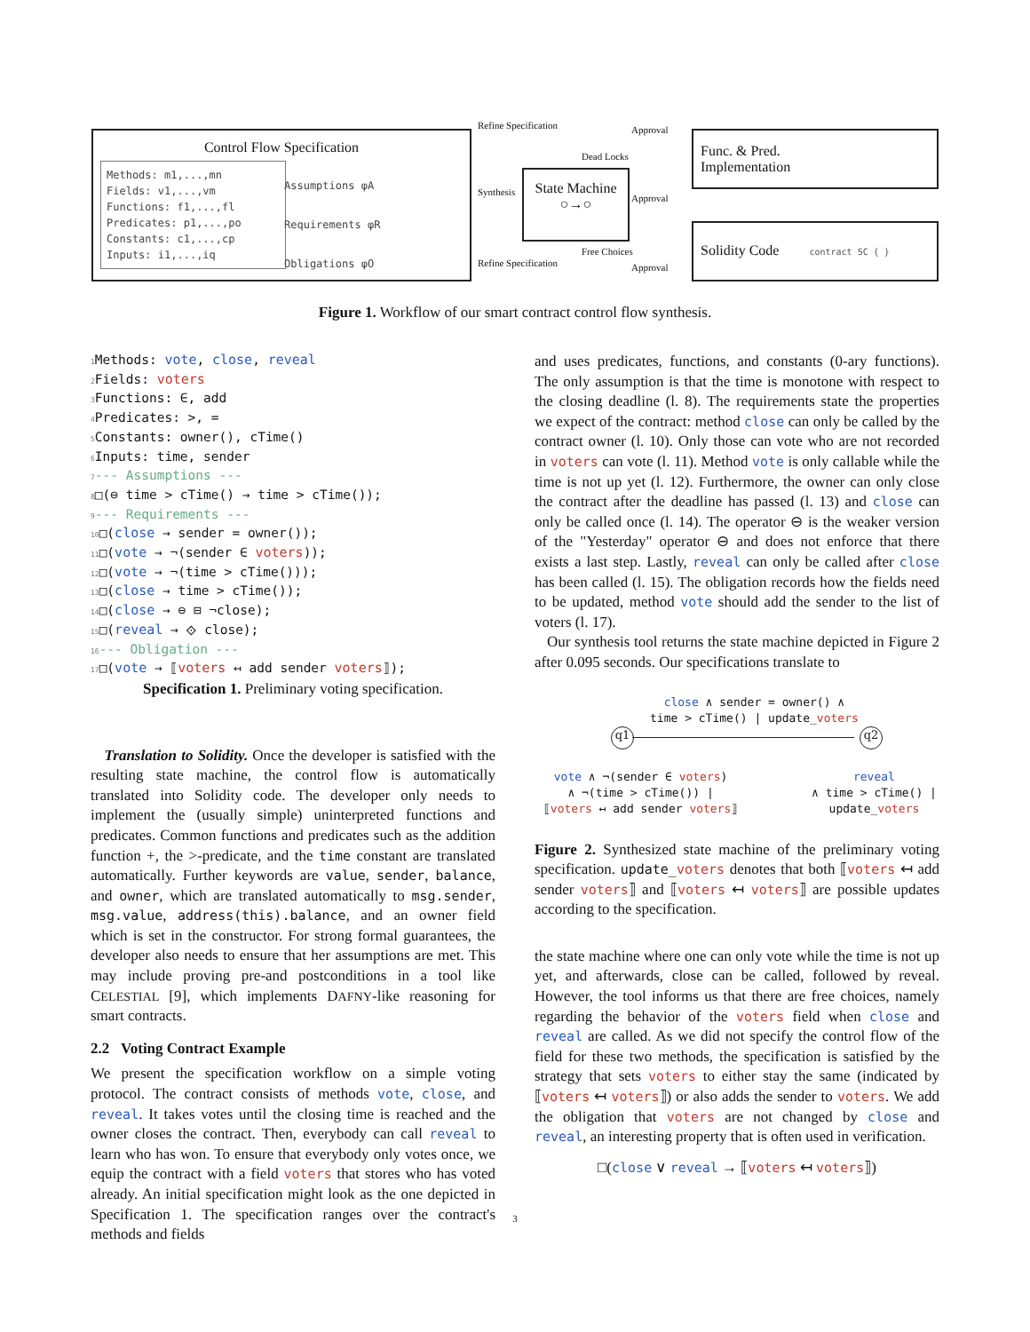Control Flow Specification
Methods: m1,...,mn
Fields: v1,...,vm
Functions: f1,...,fl
Predicates: p1,...,po
Constants: c1,...,cp
Inputs: i1,...,iq
Assumptions φA
Requirements φR
Obligations φO
Refine Specification
Synthesis
Refine Specification
Dead Locks
Free Choices
Approval
Approval
Approval
State Machine
○→○
Func. & Pred.
Implementation
Solidity Code contract SC { }
Figure 1. Workflow of our smart contract control flow synthesis.
1 Methods: vote, close, reveal 2 Fields: voters 3 Functions: ∈, add 4 Predicates: >, = 5 Constants: owner(), cTime() 6 Inputs: time, sender 7--- Assumptions --- 8□(⊖ time > cTime() → time > cTime()); 9--- Requirements --- 10□(close → sender = owner()); 11□(vote → ¬(sender ∈ voters)); 12□(vote → ¬(time > cTime())); 13□(close → time > cTime()); 14□(close → ⊖ ⊟ ¬close); 15□(reveal → ⟐ close); 16--- Obligation --- 17□(vote → ⟦voters ↤ add sender voters⟧);
Specification 1. Preliminary voting specification.
Translation to Solidity. Once the developer is satisfied with the resulting state machine, the control flow is automatically translated into Solidity code. The developer only needs to implement the (usually simple) uninterpreted functions and predicates. Common functions and predicates such as the addition function +, the >-predicate, and the time constant are translated automatically. Further keywords are value, sender, balance, and owner, which are translated automatically to msg.sender, msg.value, address(this).balance, and an owner field which is set in the constructor. For strong formal guarantees, the developer also needs to ensure that her assumptions are met. This may include proving pre-and postconditions in a tool like CELESTIAL [9], which implements DAFNY-like reasoning for smart contracts.
2.2 Voting Contract Example
We present the specification workflow on a simple voting protocol. The contract consists of methods vote, close, and reveal. It takes votes until the closing time is reached and the owner closes the contract. Then, everybody can call reveal to learn who has won. To ensure that everybody only votes once, we equip the contract with a field voters that stores who has voted already. An initial specification might look as the one depicted in Specification 1. The specification ranges over the contract's methods and fields
and uses predicates, functions, and constants (0-ary functions). The only assumption is that the time is monotone with respect to the closing deadline (l. 8). The requirements state the properties we expect of the contract: method close can only be called by the contract owner (l. 10). Only those can vote who are not recorded in voters can vote (l. 11). Method vote is only callable while the time is not up yet (l. 12). Furthermore, the owner can only close the contract after the deadline has passed (l. 13) and close can only be called once (l. 14). The operator ⊖ is the weaker version of the "Yesterday" operator ⊖ and does not enforce that there exists a last step. Lastly, reveal can only be called after close has been called (l. 15). The obligation records how the fields need to be updated, method vote should add the sender to the list of voters (l. 17).
Our synthesis tool returns the state machine depicted in Figure 2 after 0.095 seconds. Our specifications translate to
close ∧ sender = owner() ∧
time > cTime() | update_voters
q1 q2
vote ∧ ¬(sender ∈ voters)
∧ ¬(time > cTime()) |
⟦voters ↤ add sender voters⟧
reveal
∧ time > cTime() |
update_voters
Figure 2. Synthesized state machine of the preliminary voting specification. update_voters denotes that both ⟦voters ↤ add sender voters⟧ and ⟦voters ↤ voters⟧ are possible updates according to the specification.
the state machine where one can only vote while the time is not up yet, and afterwards, close can be called, followed by reveal. However, the tool informs us that there are free choices, namely regarding the behavior of the voters field when close and reveal are called. As we did not specify the control flow of the field for these two methods, the specification is satisfied by the strategy that sets voters to either stay the same (indicated by ⟦voters ↤ voters⟧) or also adds the sender to voters. We add the obligation that voters are not changed by close and reveal, an interesting property that is often used in verification.
□(close ∨ reveal → ⟦voters ↤ voters⟧)
3